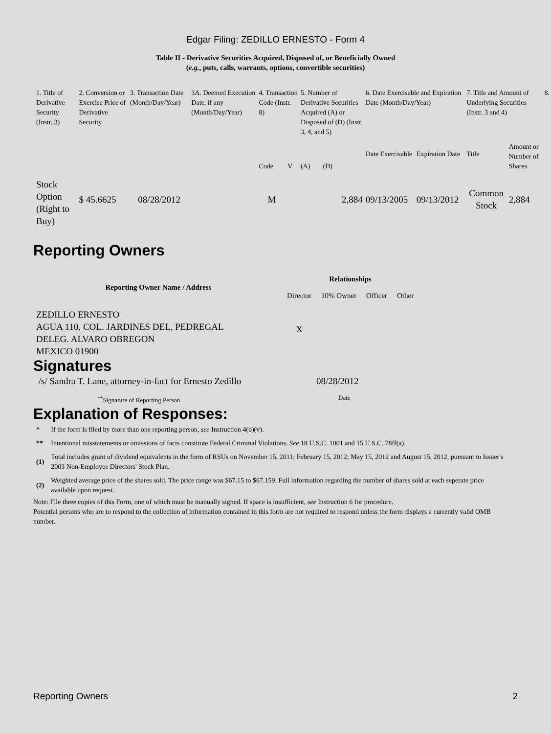Edgar Filing: ZEDILLO ERNESTO - Form 4
Table II - Derivative Securities Acquired, Disposed of, or Beneficially Owned
(e.g., puts, calls, warrants, options, convertible securities)
| 1. Title of Derivative Security (Instr. 3) | 2. Conversion or Exercise Price of Derivative Security | 3. Transaction Date (Month/Day/Year) | 3A. Deemed Execution Date, if any (Month/Day/Year) | 4. Transaction Code (Instr. 8) | | 5. Number of Derivative Securities Acquired (A) or Disposed of (D) (Instr. 3, 4, and 5) | | 6. Date Exercisable and Expiration Date (Month/Day/Year) | | 7. Title and Amount of Underlying Securities (Instr. 3 and 4) | | 8. |
| | | | | Code | V | (A) | (D) | Date Exercisable | Expiration Date | Title | Amount or Number of Shares | |
| Stock Option (Right to Buy) | $ 45.6625 | 08/28/2012 | | M | | | 2,884 | 09/13/2005 | 09/13/2012 | Common Stock | 2,884 | |
Reporting Owners
| Reporting Owner Name / Address | Relationships | | | |
| --- | --- | --- | --- | --- |
| | Director | 10% Owner | Officer | Other |
| ZEDILLO ERNESTO AGUA 110, COL. JARDINES DEL, PEDREGAL DELEG. ALVARO OBREGON MEXICO 01900 | X | | | |
Signatures
| /s/ Sandra T. Lane, attorney-in-fact for Ernesto Zedillo | 08/28/2012 |
| <sup>**</sup> Signature of Reporting Person | Date |
Explanation of Responses:
| * | If the form is filed by more than one reporting person, see Instruction 4(b)(v). |
| ** | Intentional misstatements or omissions of facts constitute Federal Criminal Violations. See 18 U.S.C. 1001 and 15 U.S.C. 78ff(a). |
| (1) | Total includes grant of dividend equivalents in the form of RSUs on November 15, 2011; February 15, 2012; May 15, 2012 and August 15, 2012, pursuant to Issuer's 2003 Non-Employee Directors' Stock Plan. |
| (2) | Weighted average price of the shares sold. The price range was $67.15 to $67.159. Full information regarding the number of shares sold at each seperate price available upon request. |
Note: File three copies of this Form, one of which must be manually signed. If space is insufficient, see Instruction 6 for procedure.
Potential persons who are to respond to the collection of information contained in this form are not required to respond unless the form displays a currently valid OMB number.
Reporting Owners 2